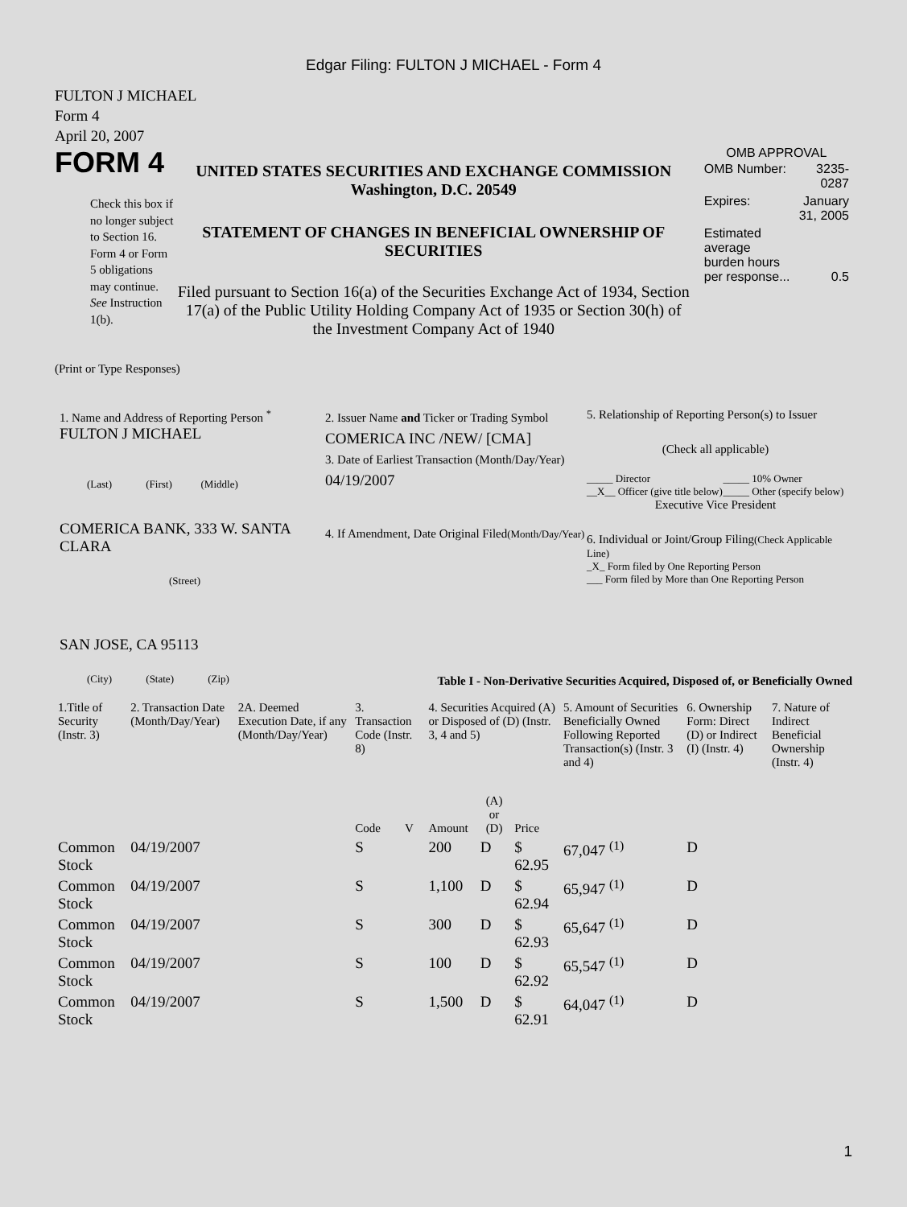Edgar Filing: FULTON J MICHAEL - Form 4
FULTON J MICHAEL
Form 4
April 20, 2007
FORM 4
Check this box if no longer subject to Section 16. Form 4 or Form 5 obligations may continue. See Instruction 1(b).
UNITED STATES SECURITIES AND EXCHANGE COMMISSION
Washington, D.C. 20549
STATEMENT OF CHANGES IN BENEFICIAL OWNERSHIP OF SECURITIES
Filed pursuant to Section 16(a) of the Securities Exchange Act of 1934, Section 17(a) of the Public Utility Holding Company Act of 1935 or Section 30(h) of the Investment Company Act of 1940
OMB APPROVAL
| OMB Number: | 3235-0287 |
| Expires: | January 31, 2005 |
| Estimated average burden hours per response... | 0.5 |
(Print or Type Responses)
1. Name and Address of Reporting Person <sup>*</sup>
FULTON J MICHAEL
(Last) (First) (Middle)
COMERICA BANK, 333 W. SANTA CLARA
(Street)
SAN JOSE, CA 95113
(City) (State) (Zip)
2. Issuer Name and Ticker or Trading Symbol
COMERICA INC /NEW/ [CMA]
3. Date of Earliest Transaction (Month/Day/Year)
04/19/2007
4. If Amendment, Date Original Filed(Month/Day/Year)
5. Relationship of Reporting Person(s) to Issuer
(Check all applicable)
| _____ Director | _____ 10% Owner |
| __X__ Officer (give title below) | _____ Other (specify below) |
Executive Vice President
6. Individual or Joint/Group Filing(Check Applicable Line)
_X_ Form filed by One Reporting Person
___ Form filed by More than One Reporting Person
Table I - Non-Derivative Securities Acquired, Disposed of, or Beneficially Owned
| 1.Title of Security (Instr. 3) | 2. Transaction Date (Month/Day/Year) | 2A. Deemed Execution Date, if any (Month/Day/Year) | 3. Transaction Code (Instr. 8) | | 4. Securities Acquired (A) or Disposed of (D) (Instr. 3, 4 and 5) | | | 5. Amount of Securities Beneficially Owned Following Reported Transaction(s) (Instr. 3 and 4) | 6. Ownership Form: Direct (D) or Indirect (I) (Instr. 4) | 7. Nature of Indirect Beneficial Ownership (Instr. 4) |
| --- | --- | --- | --- | --- | --- | --- | --- | --- | --- | --- |
| | | | Code | V | Amount | (A) or (D) | Price | | | |
| Common Stock | 04/19/2007 | | S | | 200 | D | $ 62.95 | 67,047 <sup>(1)</sup> | D | |
| Common Stock | 04/19/2007 | | S | | 1,100 | D | $ 62.94 | 65,947 <sup>(1)</sup> | D | |
| Common Stock | 04/19/2007 | | S | | 300 | D | $ 62.93 | 65,647 <sup>(1)</sup> | D | |
| Common Stock | 04/19/2007 | | S | | 100 | D | $ 62.92 | 65,547 <sup>(1)</sup> | D | |
| Common Stock | 04/19/2007 | | S | | 1,500 | D | $ 62.91 | 64,047 <sup>(1)</sup> | D | |
1